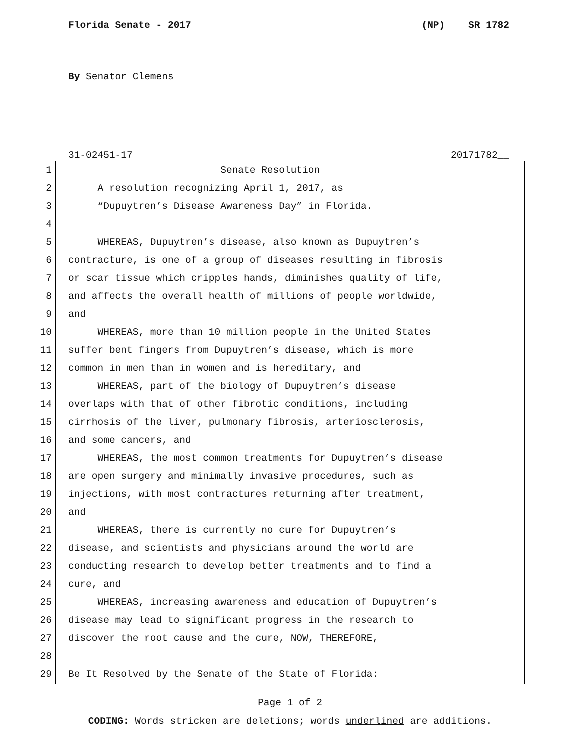Florida Senate - 2017 (NP) SR 1782
By Senator Clemens
31-02451-17 20171782__
1 Senate Resolution
2 A resolution recognizing April 1, 2017, as
3 “Dupuytren’s Disease Awareness Day” in Florida.
4
5 WHEREAS, Dupuytren’s disease, also known as Dupuytren’s
6 contracture, is one of a group of diseases resulting in fibrosis
7 or scar tissue which cripples hands, diminishes quality of life,
8 and affects the overall health of millions of people worldwide,
9 and
10 WHEREAS, more than 10 million people in the United States
11 suffer bent fingers from Dupuytren’s disease, which is more
12 common in men than in women and is hereditary, and
13 WHEREAS, part of the biology of Dupuytren’s disease
14 overlaps with that of other fibrotic conditions, including
15 cirrhosis of the liver, pulmonary fibrosis, arteriosclerosis,
16 and some cancers, and
17 WHEREAS, the most common treatments for Dupuytren’s disease
18 are open surgery and minimally invasive procedures, such as
19 injections, with most contractures returning after treatment,
20 and
21 WHEREAS, there is currently no cure for Dupuytren’s
22 disease, and scientists and physicians around the world are
23 conducting research to develop better treatments and to find a
24 cure, and
25 WHEREAS, increasing awareness and education of Dupuytren’s
26 disease may lead to significant progress in the research to
27 discover the root cause and the cure, NOW, THEREFORE,
28
29 Be It Resolved by the Senate of the State of Florida:
Page 1 of 2
CODING: Words stricken are deletions; words underlined are additions.